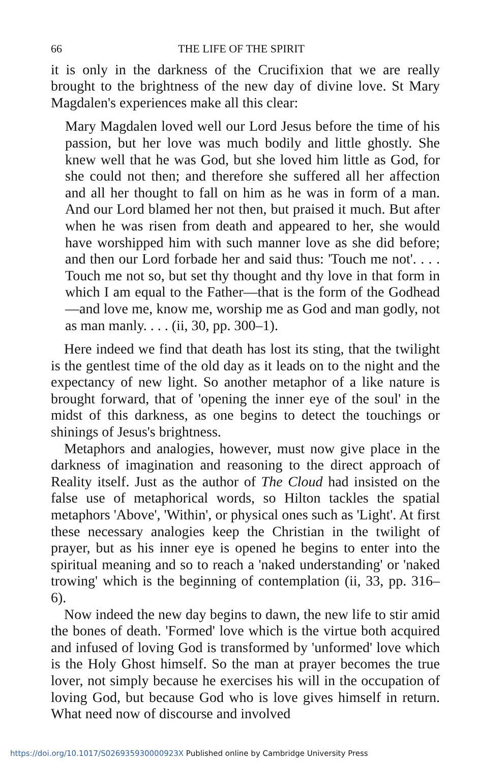66 THE LIFE OF THE SPIRIT
it is only in the darkness of the Crucifixion that we are really brought to the brightness of the new day of divine love. St Mary Magdalen's experiences make all this clear:
Mary Magdalen loved well our Lord Jesus before the time of his passion, but her love was much bodily and little ghostly. She knew well that he was God, but she loved him little as God, for she could not then; and therefore she suffered all her affection and all her thought to fall on him as he was in form of a man. And our Lord blamed her not then, but praised it much. But after when he was risen from death and appeared to her, she would have worshipped him with such manner love as she did before; and then our Lord forbade her and said thus: 'Touch me not'. . . . Touch me not so, but set thy thought and thy love in that form in which I am equal to the Father—that is the form of the Godhead—and love me, know me, worship me as God and man godly, not as man manly. . . . (ii, 30, pp. 300–1).
Here indeed we find that death has lost its sting, that the twilight is the gentlest time of the old day as it leads on to the night and the expectancy of new light. So another metaphor of a like nature is brought forward, that of 'opening the inner eye of the soul' in the midst of this darkness, as one begins to detect the touchings or shinings of Jesus's brightness.
Metaphors and analogies, however, must now give place in the darkness of imagination and reasoning to the direct approach of Reality itself. Just as the author of The Cloud had insisted on the false use of metaphorical words, so Hilton tackles the spatial metaphors 'Above', 'Within', or physical ones such as 'Light'. At first these necessary analogies keep the Christian in the twilight of prayer, but as his inner eye is opened he begins to enter into the spiritual meaning and so to reach a 'naked understanding' or 'naked trowing' which is the beginning of contemplation (ii, 33, pp. 316–6).
Now indeed the new day begins to dawn, the new life to stir amid the bones of death. 'Formed' love which is the virtue both acquired and infused of loving God is transformed by 'unformed' love which is the Holy Ghost himself. So the man at prayer becomes the true lover, not simply because he exercises his will in the occupation of loving God, but because God who is love gives himself in return. What need now of discourse and involved
https://doi.org/10.1017/S026935930000923X Published online by Cambridge University Press